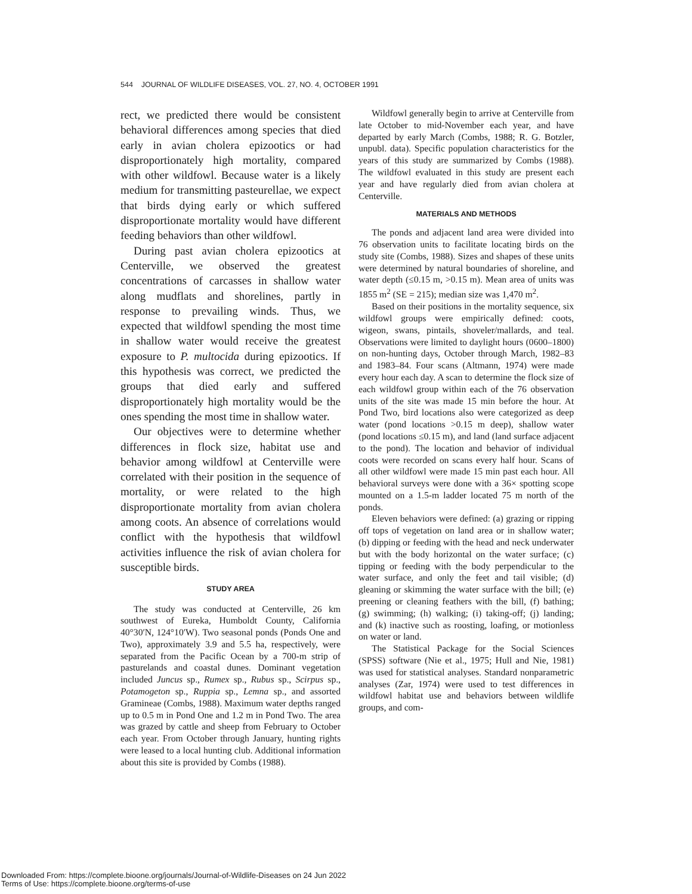544 JOURNAL OF WILDLIFE DISEASES, VOL. 27, NO. 4, OCTOBER 1991
rect, we predicted there would be consistent behavioral differences among species that died early in avian cholera epizootics or had disproportionately high mortality, compared with other wildfowl. Because water is a likely medium for transmitting pasteurellae, we expect that birds dying early or which suffered disproportionate mortality would have different feeding behaviors than other wildfowl.
During past avian cholera epizootics at Centerville, we observed the greatest concentrations of carcasses in shallow water along mudflats and shorelines, partly in response to prevailing winds. Thus, we expected that wildfowl spending the most time in shallow water would receive the greatest exposure to P. multocida during epizootics. If this hypothesis was correct, we predicted the groups that died early and suffered disproportionately high mortality would be the ones spending the most time in shallow water.
Our objectives were to determine whether differences in flock size, habitat use and behavior among wildfowl at Centerville were correlated with their position in the sequence of mortality, or were related to the high disproportionate mortality from avian cholera among coots. An absence of correlations would conflict with the hypothesis that wildfowl activities influence the risk of avian cholera for susceptible birds.
STUDY AREA
The study was conducted at Centerville, 26 km southwest of Eureka, Humboldt County, California 40°30′N, 124°10′W). Two seasonal ponds (Ponds One and Two), approximately 3.9 and 5.5 ha, respectively, were separated from the Pacific Ocean by a 700-m strip of pasturelands and coastal dunes. Dominant vegetation included Juncus sp., Rumex sp., Rubus sp., Scirpus sp., Potamogeton sp., Ruppia sp., Lemna sp., and assorted Gramineae (Combs, 1988). Maximum water depths ranged up to 0.5 m in Pond One and 1.2 m in Pond Two. The area was grazed by cattle and sheep from February to October each year. From October through January, hunting rights were leased to a local hunting club. Additional information about this site is provided by Combs (1988).
Wildfowl generally begin to arrive at Centerville from late October to mid-November each year, and have departed by early March (Combs, 1988; R. G. Botzler, unpubl. data). Specific population characteristics for the years of this study are summarized by Combs (1988). The wildfowl evaluated in this study are present each year and have regularly died from avian cholera at Centerville.
MATERIALS AND METHODS
The ponds and adjacent land area were divided into 76 observation units to facilitate locating birds on the study site (Combs, 1988). Sizes and shapes of these units were determined by natural boundaries of shoreline, and water depth (≤0.15 m, >0.15 m). Mean area of units was 1855 m<sup>2</sup> (SE = 215); median size was 1,470 m<sup>2</sup>.
Based on their positions in the mortality sequence, six wildfowl groups were empirically defined: coots, wigeon, swans, pintails, shoveler/mallards, and teal. Observations were limited to daylight hours (0600–1800) on non-hunting days, October through March, 1982–83 and 1983–84. Four scans (Altmann, 1974) were made every hour each day. A scan to determine the flock size of each wildfowl group within each of the 76 observation units of the site was made 15 min before the hour. At Pond Two, bird locations also were categorized as deep water (pond locations >0.15 m deep), shallow water (pond locations ≤0.15 m), and land (land surface adjacent to the pond). The location and behavior of individual coots were recorded on scans every half hour. Scans of all other wildfowl were made 15 min past each hour. All behavioral surveys were done with a 36× spotting scope mounted on a 1.5-m ladder located 75 m north of the ponds.
Eleven behaviors were defined: (a) grazing or ripping off tops of vegetation on land area or in shallow water; (b) dipping or feeding with the head and neck underwater but with the body horizontal on the water surface; (c) tipping or feeding with the body perpendicular to the water surface, and only the feet and tail visible; (d) gleaning or skimming the water surface with the bill; (e) preening or cleaning feathers with the bill, (f) bathing; (g) swimming; (h) walking; (i) taking-off; (j) landing; and (k) inactive such as roosting, loafing, or motionless on water or land.
The Statistical Package for the Social Sciences (SPSS) software (Nie et al., 1975; Hull and Nie, 1981) was used for statistical analyses. Standard nonparametric analyses (Zar, 1974) were used to test differences in wildfowl habitat use and behaviors between wildlife groups, and com-
Downloaded From: https://complete.bioone.org/journals/Journal-of-Wildlife-Diseases on 24 Jun 2022
Terms of Use: https://complete.bioone.org/terms-of-use